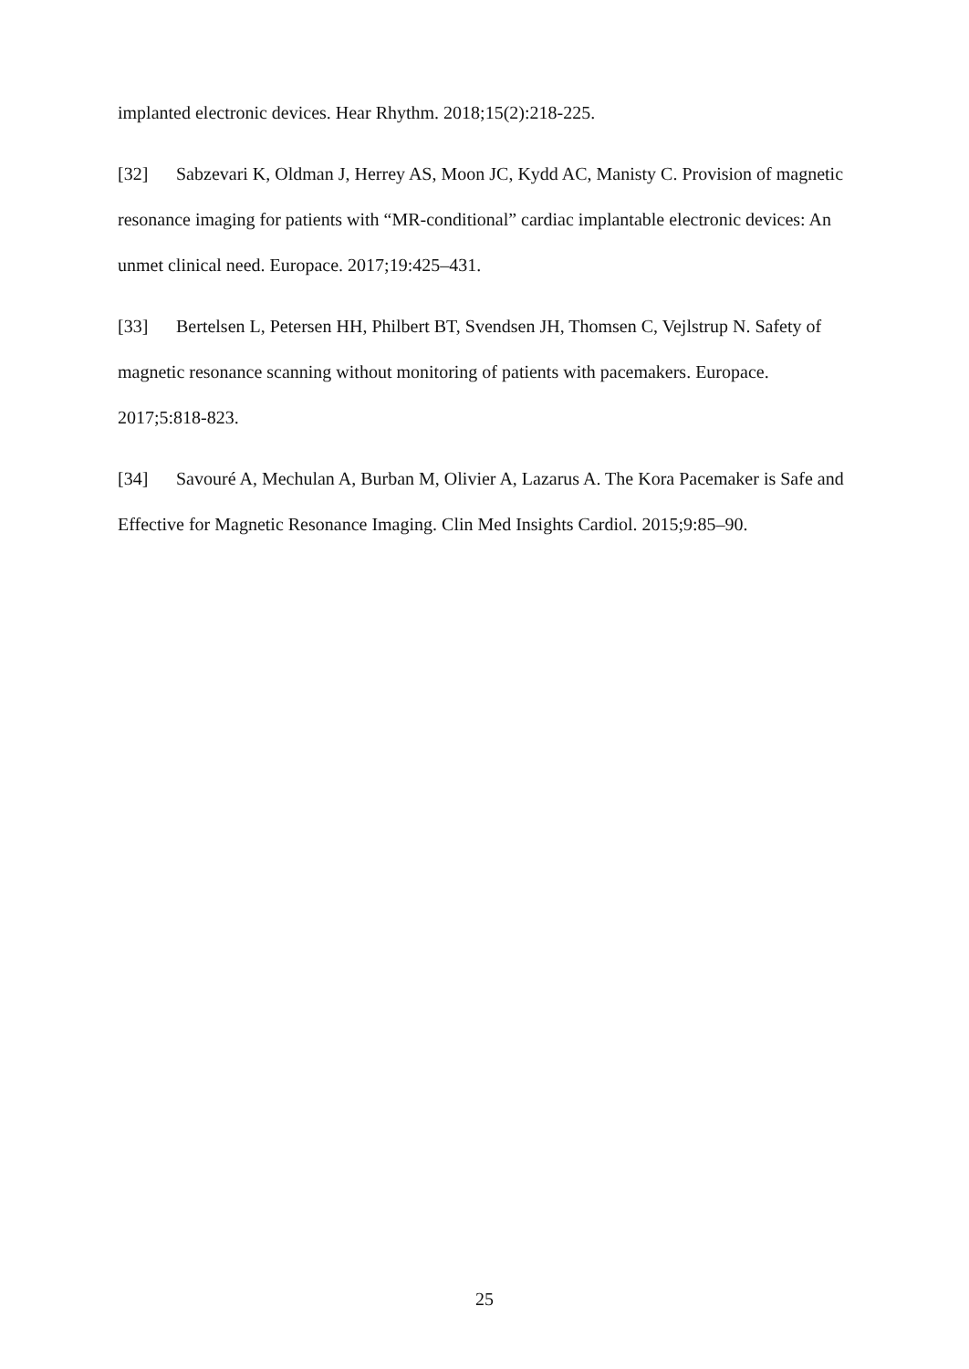implanted electronic devices. Hear Rhythm. 2018;15(2):218-225.
[32] Sabzevari K, Oldman J, Herrey AS, Moon JC, Kydd AC, Manisty C. Provision of magnetic resonance imaging for patients with “MR-conditional” cardiac implantable electronic devices: An unmet clinical need. Europace. 2017;19:425–431.
[33] Bertelsen L, Petersen HH, Philbert BT, Svendsen JH, Thomsen C, Vejlstrup N. Safety of magnetic resonance scanning without monitoring of patients with pacemakers. Europace. 2017;5:818-823.
[34] Savouré A, Mechulan A, Burban M, Olivier A, Lazarus A. The Kora Pacemaker is Safe and Effective for Magnetic Resonance Imaging. Clin Med Insights Cardiol. 2015;9:85–90.
25